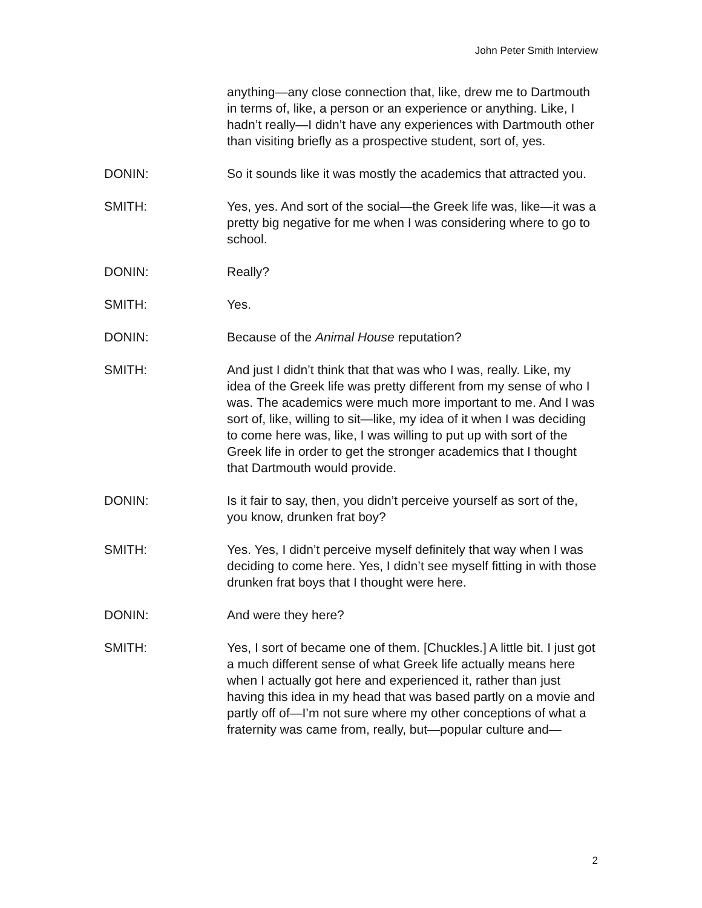John Peter Smith Interview
anything—any close connection that, like, drew me to Dartmouth in terms of, like, a person or an experience or anything. Like, I hadn’t really—I didn’t have any experiences with Dartmouth other than visiting briefly as a prospective student, sort of, yes.
DONIN: So it sounds like it was mostly the academics that attracted you.
SMITH: Yes, yes. And sort of the social—the Greek life was, like—it was a pretty big negative for me when I was considering where to go to school.
DONIN: Really?
SMITH: Yes.
DONIN: Because of the Animal House reputation?
SMITH: And just I didn’t think that that was who I was, really. Like, my idea of the Greek life was pretty different from my sense of who I was. The academics were much more important to me. And I was sort of, like, willing to sit—like, my idea of it when I was deciding to come here was, like, I was willing to put up with sort of the Greek life in order to get the stronger academics that I thought that Dartmouth would provide.
DONIN: Is it fair to say, then, you didn’t perceive yourself as sort of the, you know, drunken frat boy?
SMITH: Yes. Yes, I didn’t perceive myself definitely that way when I was deciding to come here. Yes, I didn’t see myself fitting in with those drunken frat boys that I thought were here.
DONIN: And were they here?
SMITH: Yes, I sort of became one of them. [Chuckles.] A little bit. I just got a much different sense of what Greek life actually means here when I actually got here and experienced it, rather than just having this idea in my head that was based partly on a movie and partly off of—I’m not sure where my other conceptions of what a fraternity was came from, really, but—popular culture and—
2